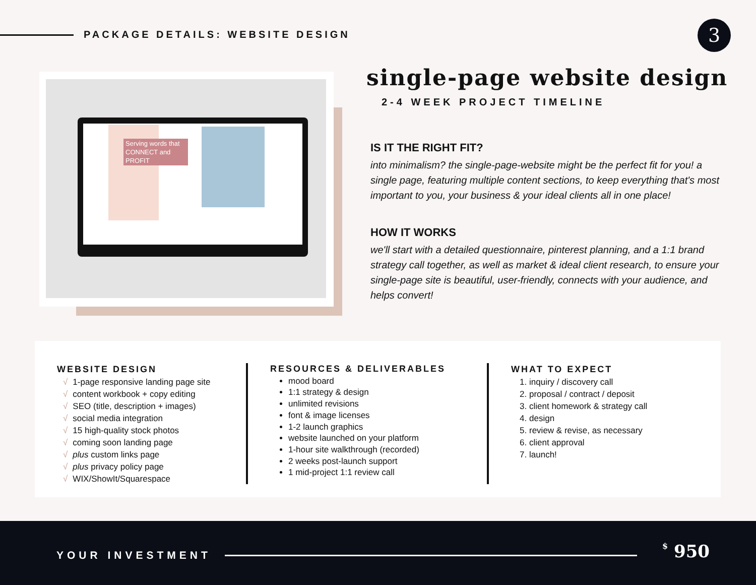PACKAGE DETAILS: WEBSITE DESIGN 3
Serving words that CONNECT and PROFIT
single-page website design
2-4 WEEK PROJECT TIMELINE
IS IT THE RIGHT FIT?
into minimalism? the single-page-website might be the perfect fit for you! a single page, featuring multiple content sections, to keep everything that's most important to you, your business & your ideal clients all in one place!
HOW IT WORKS
we'll start with a detailed questionnaire, pinterest planning, and a 1:1 brand strategy call together, as well as market & ideal client research, to ensure your single-page site is beautiful, user-friendly, connects with your audience, and helps convert!
WEBSITE DESIGN
√ 1-page responsive landing page site
√ content workbook + copy editing
√ SEO (title, description + images)
√ social media integration
√ 15 high-quality stock photos
√ coming soon landing page
√ plus custom links page
√ plus privacy policy page
√ WIX/ShowIt/Squarespace
RESOURCES & DELIVERABLES
mood board
1:1 strategy & design
unlimited revisions
font & image licenses
1-2 launch graphics
website launched on your platform
1-hour site walkthrough (recorded)
2 weeks post-launch support
1 mid-project 1:1 review call
WHAT TO EXPECT
1. inquiry / discovery call
2. proposal / contract / deposit
3. client homework & strategy call
4. design
5. review & revise, as necessary
6. client approval
7. launch!
YOUR INVESTMENT $ 950